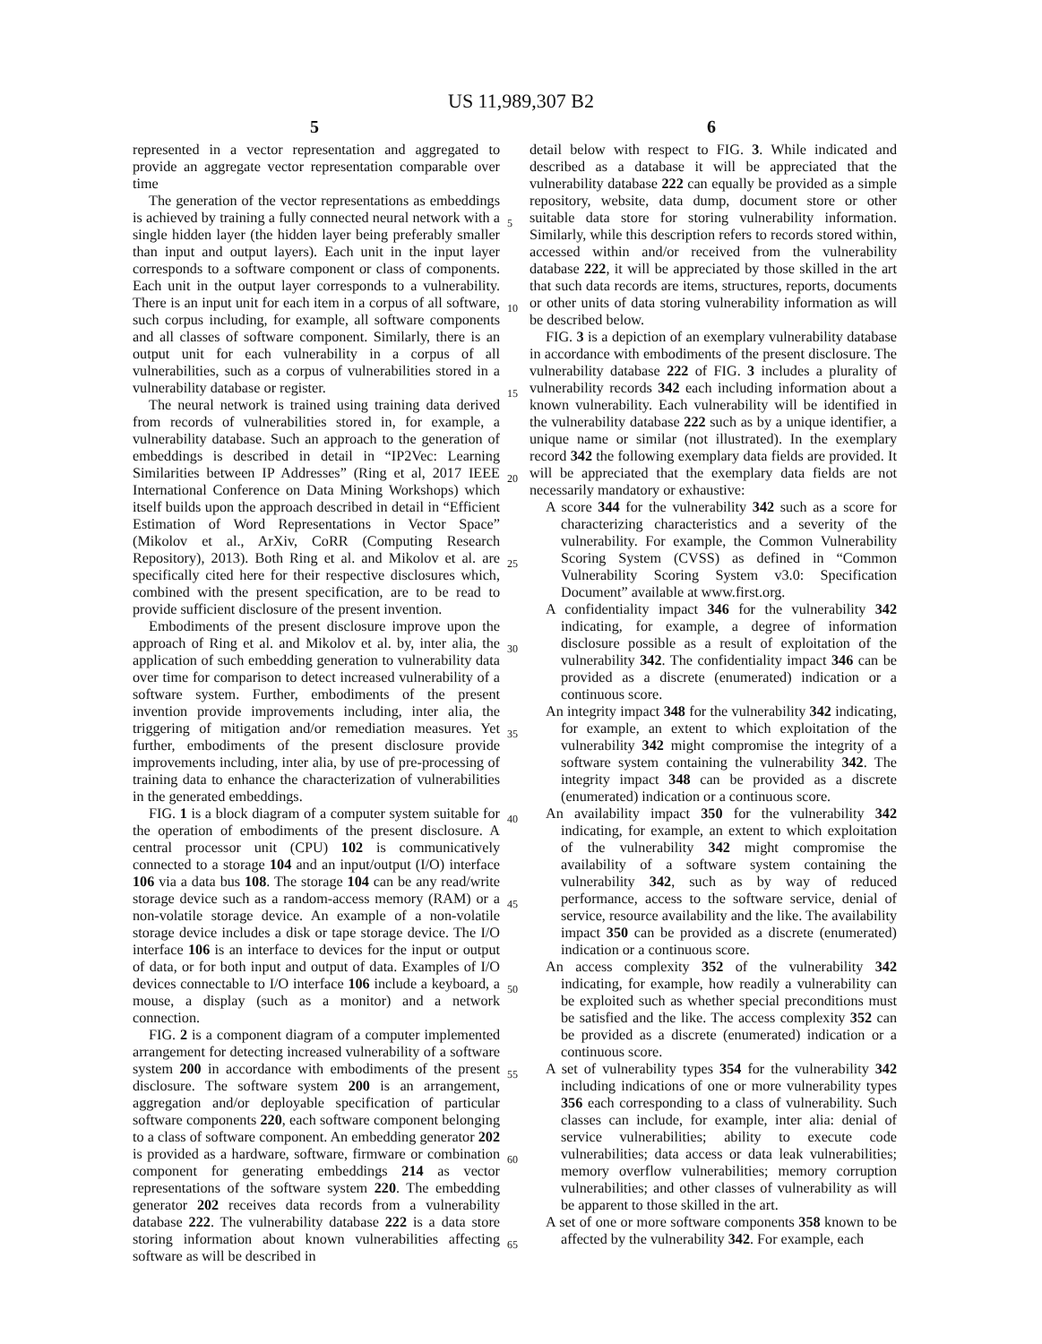US 11,989,307 B2
5 6
represented in a vector representation and aggregated to provide an aggregate vector representation comparable over time
The generation of the vector representations as embeddings is achieved by training a fully connected neural network with a single hidden layer (the hidden layer being preferably smaller than input and output layers). Each unit in the input layer corresponds to a software component or class of components. Each unit in the output layer corresponds to a vulnerability. There is an input unit for each item in a corpus of all software, such corpus including, for example, all software components and all classes of software component. Similarly, there is an output unit for each vulnerability in a corpus of all vulnerabilities, such as a corpus of vulnerabilities stored in a vulnerability database or register.
The neural network is trained using training data derived from records of vulnerabilities stored in, for example, a vulnerability database. Such an approach to the generation of embeddings is described in detail in “IP2Vec: Learning Similarities between IP Addresses” (Ring et al, 2017 IEEE International Conference on Data Mining Workshops) which itself builds upon the approach described in detail in “Efficient Estimation of Word Representations in Vector Space” (Mikolov et al., ArXiv, CoRR (Computing Research Repository), 2013). Both Ring et al. and Mikolov et al. are specifically cited here for their respective disclosures which, combined with the present specification, are to be read to provide sufficient disclosure of the present invention.
Embodiments of the present disclosure improve upon the approach of Ring et al. and Mikolov et al. by, inter alia, the application of such embedding generation to vulnerability data over time for comparison to detect increased vulnerability of a software system. Further, embodiments of the present invention provide improvements including, inter alia, the triggering of mitigation and/or remediation measures. Yet further, embodiments of the present disclosure provide improvements including, inter alia, by use of pre-processing of training data to enhance the characterization of vulnerabilities in the generated embeddings.
FIG. 1 is a block diagram of a computer system suitable for the operation of embodiments of the present disclosure. A central processor unit (CPU) 102 is communicatively connected to a storage 104 and an input/output (I/O) interface 106 via a data bus 108. The storage 104 can be any read/write storage device such as a random-access memory (RAM) or a non-volatile storage device. An example of a non-volatile storage device includes a disk or tape storage device. The I/O interface 106 is an interface to devices for the input or output of data, or for both input and output of data. Examples of I/O devices connectable to I/O interface 106 include a keyboard, a mouse, a display (such as a monitor) and a network connection.
FIG. 2 is a component diagram of a computer implemented arrangement for detecting increased vulnerability of a software system 200 in accordance with embodiments of the present disclosure. The software system 200 is an arrangement, aggregation and/or deployable specification of particular software components 220, each software component belonging to a class of software component. An embedding generator 202 is provided as a hardware, software, firmware or combination component for generating embeddings 214 as vector representations of the software system 220. The embedding generator 202 receives data records from a vulnerability database 222. The vulnerability database 222 is a data store storing information about known vulnerabilities affecting software as will be described in
5
10
15
20
25
30
35
40
45
50
55
60
65
detail below with respect to FIG. 3. While indicated and described as a database it will be appreciated that the vulnerability database 222 can equally be provided as a simple repository, website, data dump, document store or other suitable data store for storing vulnerability information. Similarly, while this description refers to records stored within, accessed within and/or received from the vulnerability database 222, it will be appreciated by those skilled in the art that such data records are items, structures, reports, documents or other units of data storing vulnerability information as will be described below.
FIG. 3 is a depiction of an exemplary vulnerability database in accordance with embodiments of the present disclosure. The vulnerability database 222 of FIG. 3 includes a plurality of vulnerability records 342 each including information about a known vulnerability. Each vulnerability will be identified in the vulnerability database 222 such as by a unique identifier, a unique name or similar (not illustrated). In the exemplary record 342 the following exemplary data fields are provided. It will be appreciated that the exemplary data fields are not necessarily mandatory or exhaustive:
A score 344 for the vulnerability 342 such as a score for characterizing characteristics and a severity of the vulnerability. For example, the Common Vulnerability Scoring System (CVSS) as defined in “Common Vulnerability Scoring System v3.0: Specification Document” available at www.first.org.
A confidentiality impact 346 for the vulnerability 342 indicating, for example, a degree of information disclosure possible as a result of exploitation of the vulnerability 342. The confidentiality impact 346 can be provided as a discrete (enumerated) indication or a continuous score.
An integrity impact 348 for the vulnerability 342 indicating, for example, an extent to which exploitation of the vulnerability 342 might compromise the integrity of a software system containing the vulnerability 342. The integrity impact 348 can be provided as a discrete (enumerated) indication or a continuous score.
An availability impact 350 for the vulnerability 342 indicating, for example, an extent to which exploitation of the vulnerability 342 might compromise the availability of a software system containing the vulnerability 342, such as by way of reduced performance, access to the software service, denial of service, resource availability and the like. The availability impact 350 can be provided as a discrete (enumerated) indication or a continuous score.
An access complexity 352 of the vulnerability 342 indicating, for example, how readily a vulnerability can be exploited such as whether special preconditions must be satisfied and the like. The access complexity 352 can be provided as a discrete (enumerated) indication or a continuous score.
A set of vulnerability types 354 for the vulnerability 342 including indications of one or more vulnerability types 356 each corresponding to a class of vulnerability. Such classes can include, for example, inter alia: denial of service vulnerabilities; ability to execute code vulnerabilities; data access or data leak vulnerabilities; memory overflow vulnerabilities; memory corruption vulnerabilities; and other classes of vulnerability as will be apparent to those skilled in the art.
A set of one or more software components 358 known to be affected by the vulnerability 342. For example, each